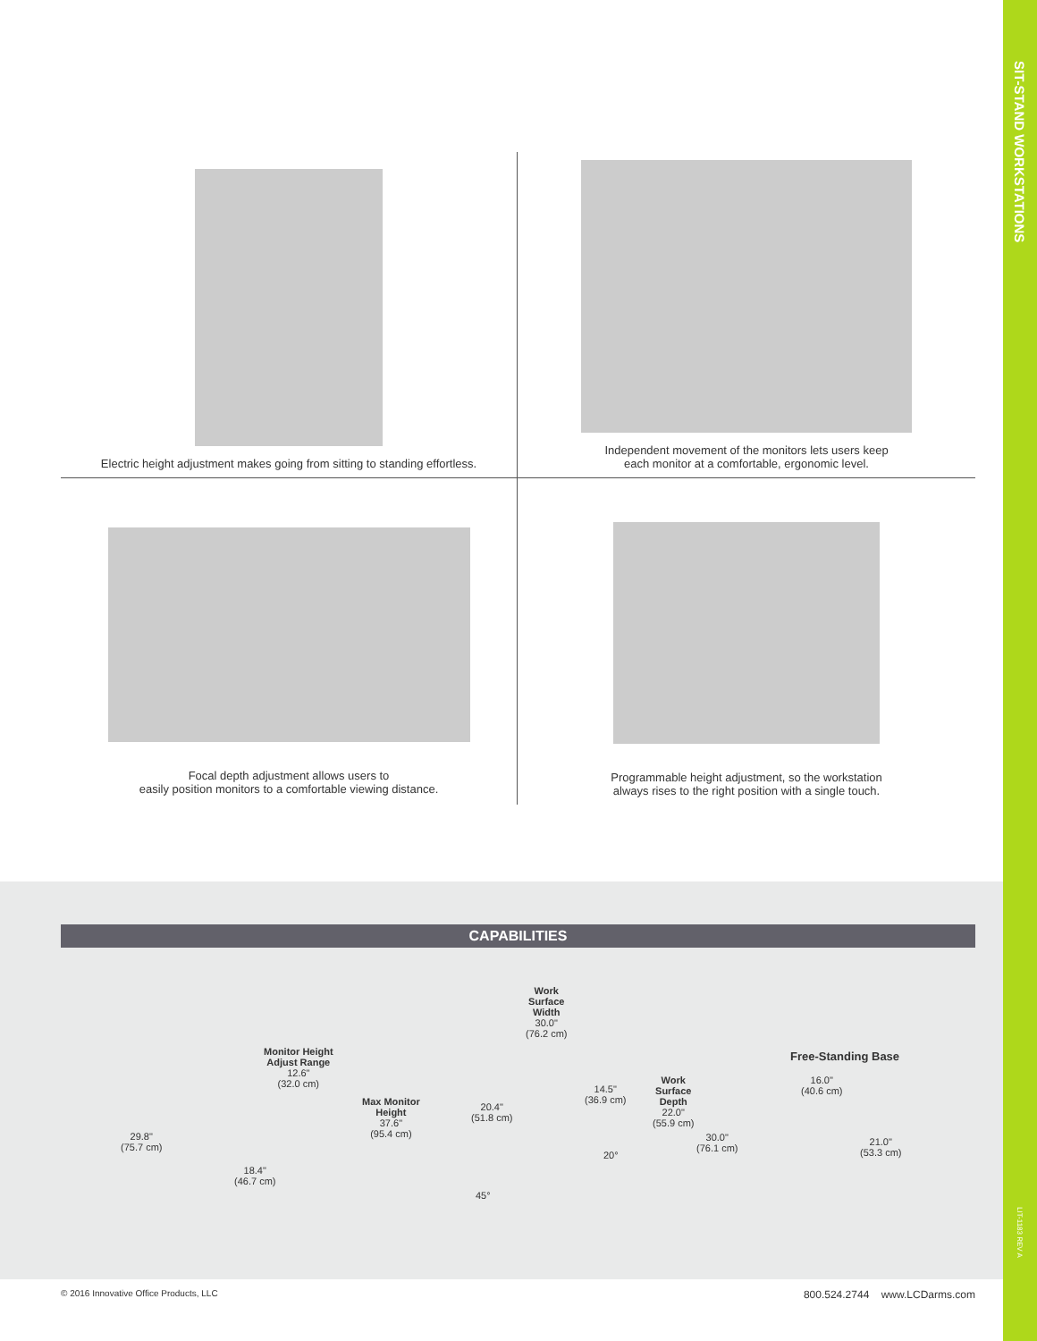SIT-STAND WORKSTATIONS
LIT-1183 REV A
Electric height adjustment makes going from sitting to standing effortless.
Independent movement of the monitors lets users keep
each monitor at a comfortable, ergonomic level.
Focal depth adjustment allows users to
easily position monitors to a comfortable viewing distance.
Programmable height adjustment, so the workstation
always rises to the right position with a single touch.
CAPABILITIES
29.8"
(75.7 cm)
Monitor Height
Adjust Range
12.6"
(32.0 cm)
18.4"
(46.7 cm)
Max Monitor
Height
37.6"
(95.4 cm)
Work
Surface
Width
30.0"
(76.2 cm)
20.4"
(51.8 cm)
14.5"
(36.9 cm)
Work
Surface
Depth
22.0"
(55.9 cm)
30.0"
(76.1 cm)
20°
45°
Free-Standing Base
16.0"
(40.6 cm)
21.0"
(53.3 cm)
© 2016 Innovative Office Products, LLC
800.524.2744 www.LCDarms.com